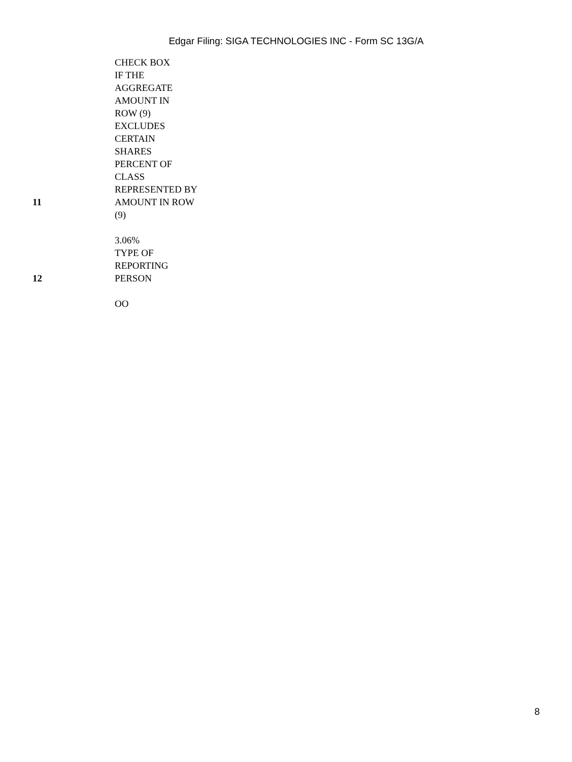Edgar Filing: SIGA TECHNOLOGIES INC - Form SC 13G/A
| | CHECK BOX IF THE AGGREGATE AMOUNT IN ROW (9) EXCLUDES CERTAIN SHARES |
| 11 | PERCENT OF CLASS REPRESENTED BY AMOUNT IN ROW (9) 3.06% |
| 12 | TYPE OF REPORTING PERSON |
| | OO |
8